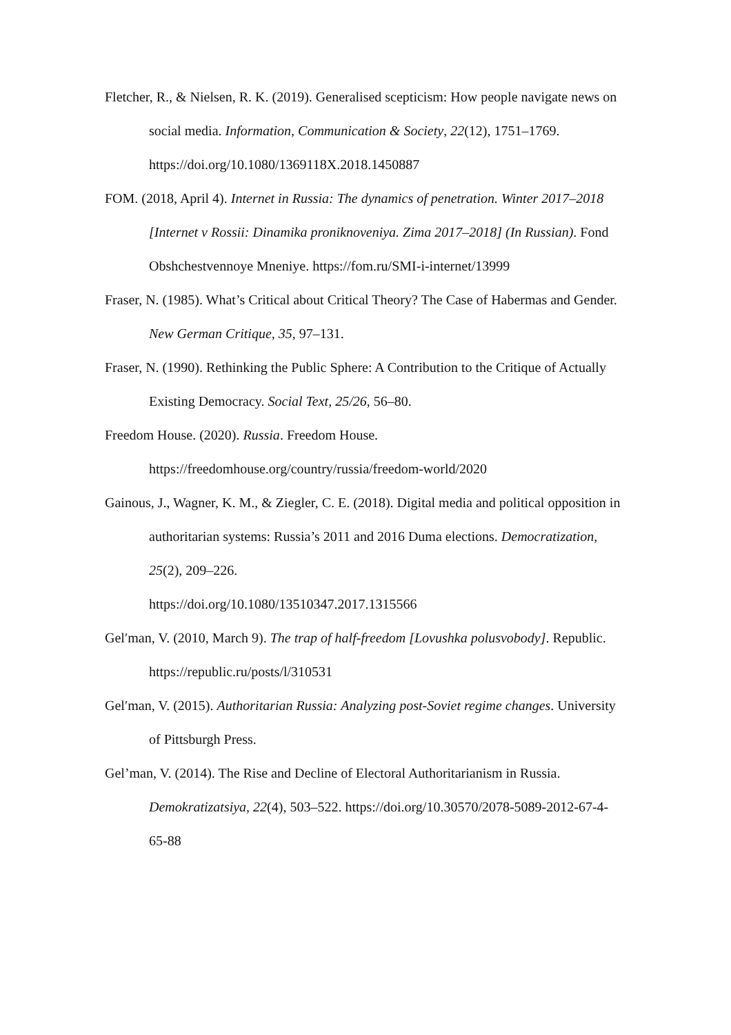Fletcher, R., & Nielsen, R. K. (2019). Generalised scepticism: How people navigate news on social media. Information, Communication & Society, 22(12), 1751–1769. https://doi.org/10.1080/1369118X.2018.1450887
FOM. (2018, April 4). Internet in Russia: The dynamics of penetration. Winter 2017–2018 [Internet v Rossii: Dinamika proniknoveniya. Zima 2017–2018] (In Russian). Fond Obshchestvennoye Mneniye. https://fom.ru/SMI-i-internet/13999
Fraser, N. (1985). What’s Critical about Critical Theory? The Case of Habermas and Gender. New German Critique, 35, 97–131.
Fraser, N. (1990). Rethinking the Public Sphere: A Contribution to the Critique of Actually Existing Democracy. Social Text, 25/26, 56–80.
Freedom House. (2020). Russia. Freedom House.
https://freedomhouse.org/country/russia/freedom-world/2020
Gainous, J., Wagner, K. M., & Ziegler, C. E. (2018). Digital media and political opposition in authoritarian systems: Russia’s 2011 and 2016 Duma elections. Democratization, 25(2), 209–226.
https://doi.org/10.1080/13510347.2017.1315566
Gelʹman, V. (2010, March 9). The trap of half-freedom [Lovushka polusvobody]. Republic. https://republic.ru/posts/l/310531
Gelʹman, V. (2015). Authoritarian Russia: Analyzing post-Soviet regime changes. University of Pittsburgh Press.
Gel’man, V. (2014). The Rise and Decline of Electoral Authoritarianism in Russia. Demokratizatsiya, 22(4), 503–522. https://doi.org/10.30570/2078-5089-2012-67-4-65-88